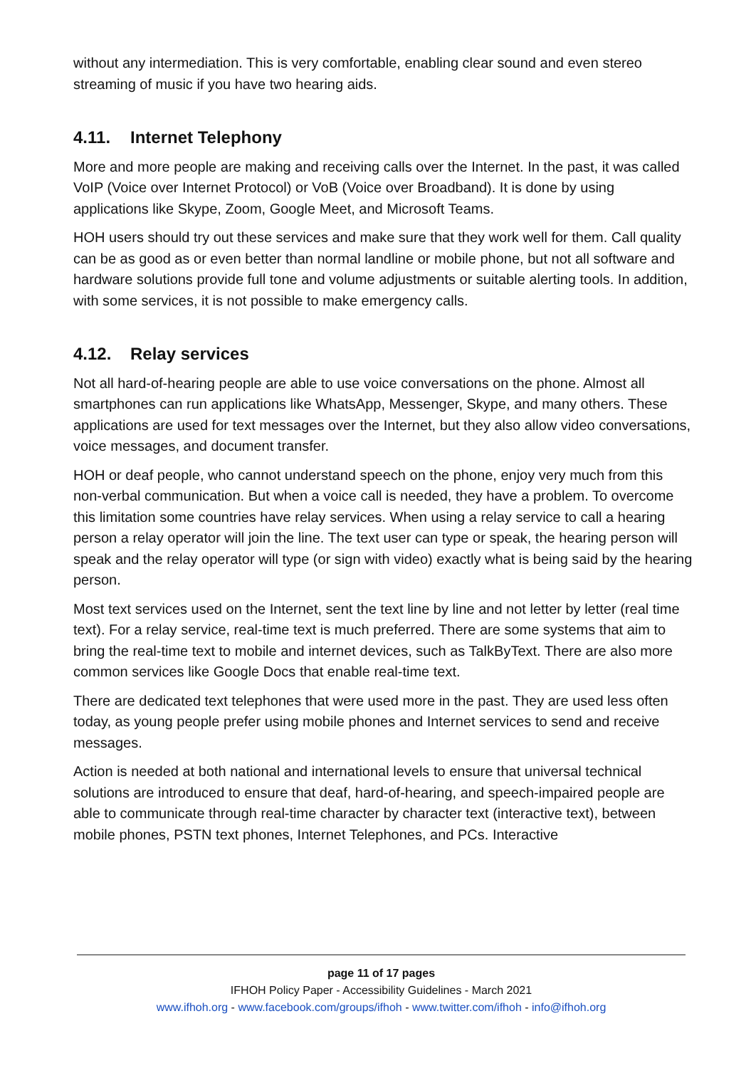without any intermediation. This is very comfortable, enabling clear sound and even stereo streaming of music if you have two hearing aids.
4.11. Internet Telephony
More and more people are making and receiving calls over the Internet. In the past, it was called VoIP (Voice over Internet Protocol) or VoB (Voice over Broadband). It is done by using applications like Skype, Zoom, Google Meet, and Microsoft Teams.
HOH users should try out these services and make sure that they work well for them. Call quality can be as good as or even better than normal landline or mobile phone, but not all software and hardware solutions provide full tone and volume adjustments or suitable alerting tools. In addition, with some services, it is not possible to make emergency calls.
4.12. Relay services
Not all hard-of-hearing people are able to use voice conversations on the phone. Almost all smartphones can run applications like WhatsApp, Messenger, Skype, and many others. These applications are used for text messages over the Internet, but they also allow video conversations, voice messages, and document transfer.
HOH or deaf people, who cannot understand speech on the phone, enjoy very much from this non-verbal communication. But when a voice call is needed, they have a problem. To overcome this limitation some countries have relay services. When using a relay service to call a hearing person a relay operator will join the line. The text user can type or speak, the hearing person will speak and the relay operator will type (or sign with video) exactly what is being said by the hearing person.
Most text services used on the Internet, sent the text line by line and not letter by letter (real time text). For a relay service, real-time text is much preferred. There are some systems that aim to bring the real-time text to mobile and internet devices, such as TalkByText. There are also more common services like Google Docs that enable real-time text.
There are dedicated text telephones that were used more in the past. They are used less often today, as young people prefer using mobile phones and Internet services to send and receive messages.
Action is needed at both national and international levels to ensure that universal technical solutions are introduced to ensure that deaf, hard-of-hearing, and speech-impaired people are able to communicate through real-time character by character text (interactive text), between mobile phones, PSTN text phones, Internet Telephones, and PCs. Interactive
page 11 of 17 pages
IFHOH Policy Paper - Accessibility Guidelines - March 2021
www.ifhoh.org - www.facebook.com/groups/ifhoh - www.twitter.com/ifhoh - info@ifhoh.org